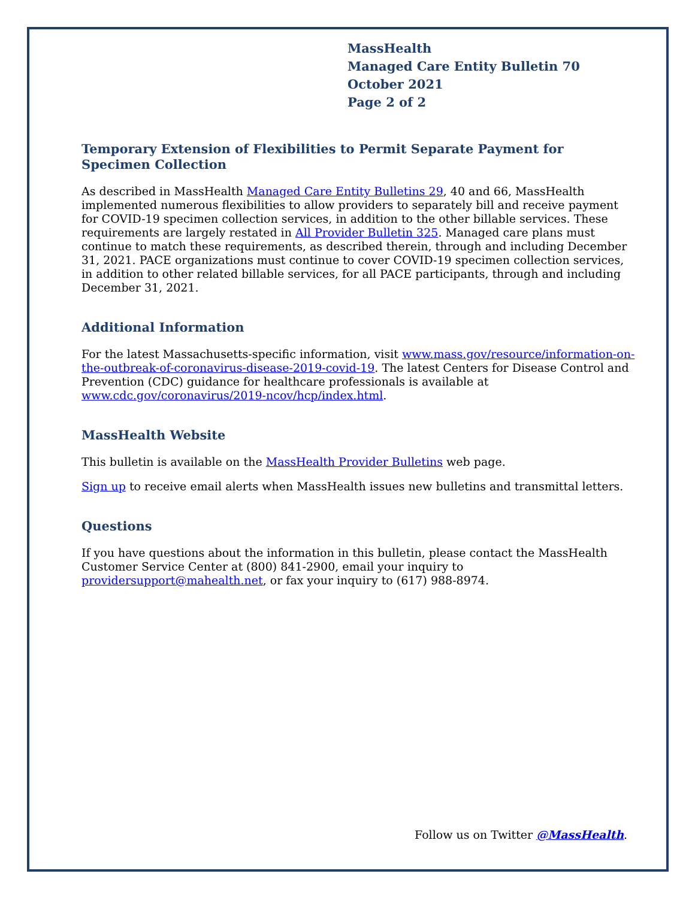MassHealth
Managed Care Entity Bulletin 70
October 2021
Page 2 of 2
Temporary Extension of Flexibilities to Permit Separate Payment for Specimen Collection
As described in MassHealth Managed Care Entity Bulletins 29, 40 and 66, MassHealth implemented numerous flexibilities to allow providers to separately bill and receive payment for COVID-19 specimen collection services, in addition to the other billable services. These requirements are largely restated in All Provider Bulletin 325. Managed care plans must continue to match these requirements, as described therein, through and including December 31, 2021. PACE organizations must continue to cover COVID-19 specimen collection services, in addition to other related billable services, for all PACE participants, through and including December 31, 2021.
Additional Information
For the latest Massachusetts-specific information, visit www.mass.gov/resource/information-on-the-outbreak-of-coronavirus-disease-2019-covid-19. The latest Centers for Disease Control and Prevention (CDC) guidance for healthcare professionals is available at www.cdc.gov/coronavirus/2019-ncov/hcp/index.html.
MassHealth Website
This bulletin is available on the MassHealth Provider Bulletins web page.
Sign up to receive email alerts when MassHealth issues new bulletins and transmittal letters.
Questions
If you have questions about the information in this bulletin, please contact the MassHealth Customer Service Center at (800) 841-2900, email your inquiry to providersupport@mahealth.net, or fax your inquiry to (617) 988-8974.
Follow us on Twitter @MassHealth.